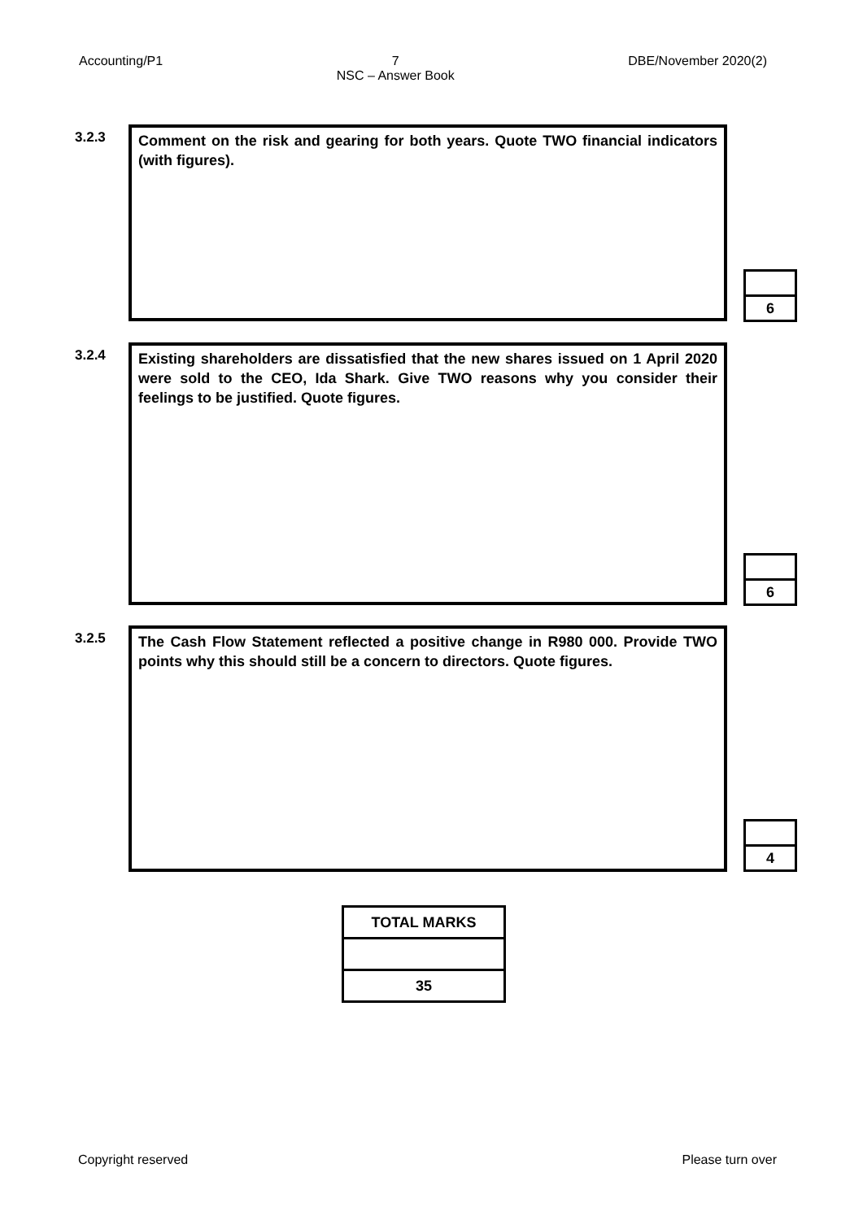Accounting/P1 7
NSC – Answer Book DBE/November 2020(2)
3.2.3
Comment on the risk and gearing for both years. Quote TWO financial indicators (with figures).
6
3.2.4
Existing shareholders are dissatisfied that the new shares issued on 1 April 2020 were sold to the CEO, Ida Shark. Give TWO reasons why you consider their feelings to be justified. Quote figures.
6
3.2.5
The Cash Flow Statement reflected a positive change in R980 000. Provide TWO points why this should still be a concern to directors. Quote figures.
4
| TOTAL MARKS |
| --- |
| 35 |
Copyright reserved Please turn over